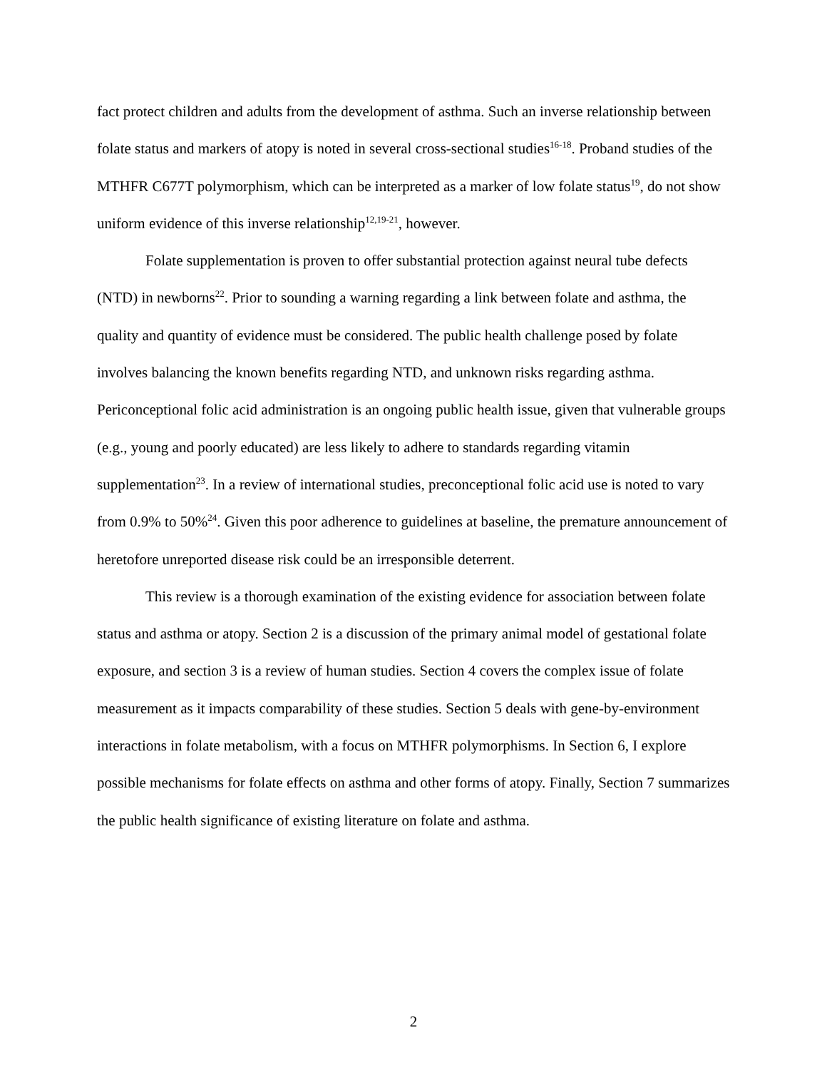fact protect children and adults from the development of asthma. Such an inverse relationship between folate status and markers of atopy is noted in several cross-sectional studies<sup>16-18</sup>. Proband studies of the MTHFR C677T polymorphism, which can be interpreted as a marker of low folate status<sup>19</sup>, do not show uniform evidence of this inverse relationship<sup>12,19-21</sup>, however.
Folate supplementation is proven to offer substantial protection against neural tube defects (NTD) in newborns<sup>22</sup>. Prior to sounding a warning regarding a link between folate and asthma, the quality and quantity of evidence must be considered. The public health challenge posed by folate involves balancing the known benefits regarding NTD, and unknown risks regarding asthma. Periconceptional folic acid administration is an ongoing public health issue, given that vulnerable groups (e.g., young and poorly educated) are less likely to adhere to standards regarding vitamin supplementation<sup>23</sup>. In a review of international studies, preconceptional folic acid use is noted to vary from 0.9% to 50%<sup>24</sup>. Given this poor adherence to guidelines at baseline, the premature announcement of heretofore unreported disease risk could be an irresponsible deterrent.
This review is a thorough examination of the existing evidence for association between folate status and asthma or atopy. Section 2 is a discussion of the primary animal model of gestational folate exposure, and section 3 is a review of human studies. Section 4 covers the complex issue of folate measurement as it impacts comparability of these studies. Section 5 deals with gene-by-environment interactions in folate metabolism, with a focus on MTHFR polymorphisms. In Section 6, I explore possible mechanisms for folate effects on asthma and other forms of atopy. Finally, Section 7 summarizes the public health significance of existing literature on folate and asthma.
2